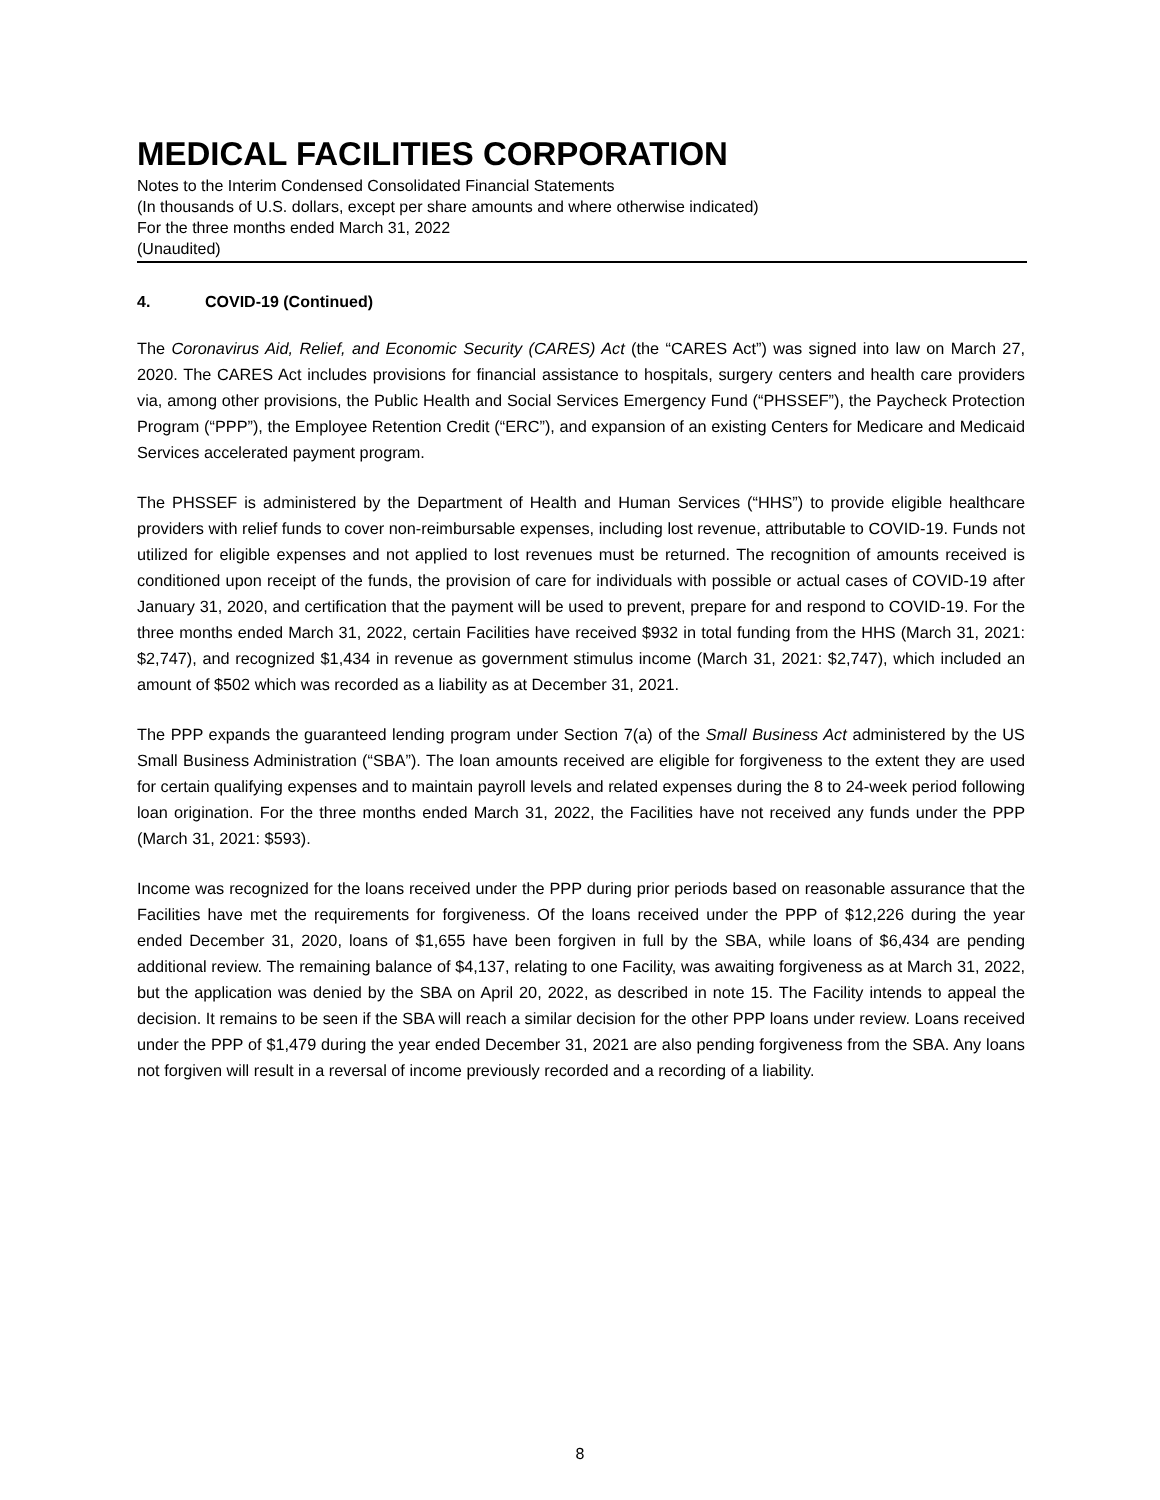MEDICAL FACILITIES CORPORATION
Notes to the Interim Condensed Consolidated Financial Statements
(In thousands of U.S. dollars, except per share amounts and where otherwise indicated)
For the three months ended March 31, 2022
(Unaudited)
4. COVID-19 (Continued)
The Coronavirus Aid, Relief, and Economic Security (CARES) Act (the “CARES Act”) was signed into law on March 27, 2020. The CARES Act includes provisions for financial assistance to hospitals, surgery centers and health care providers via, among other provisions, the Public Health and Social Services Emergency Fund (“PHSSEF”), the Paycheck Protection Program (“PPP”), the Employee Retention Credit (“ERC”), and expansion of an existing Centers for Medicare and Medicaid Services accelerated payment program.
The PHSSEF is administered by the Department of Health and Human Services (“HHS”) to provide eligible healthcare providers with relief funds to cover non-reimbursable expenses, including lost revenue, attributable to COVID-19. Funds not utilized for eligible expenses and not applied to lost revenues must be returned. The recognition of amounts received is conditioned upon receipt of the funds, the provision of care for individuals with possible or actual cases of COVID-19 after January 31, 2020, and certification that the payment will be used to prevent, prepare for and respond to COVID-19. For the three months ended March 31, 2022, certain Facilities have received $932 in total funding from the HHS (March 31, 2021: $2,747), and recognized $1,434 in revenue as government stimulus income (March 31, 2021: $2,747), which included an amount of $502 which was recorded as a liability as at December 31, 2021.
The PPP expands the guaranteed lending program under Section 7(a) of the Small Business Act administered by the US Small Business Administration (“SBA”). The loan amounts received are eligible for forgiveness to the extent they are used for certain qualifying expenses and to maintain payroll levels and related expenses during the 8 to 24-week period following loan origination. For the three months ended March 31, 2022, the Facilities have not received any funds under the PPP (March 31, 2021: $593).
Income was recognized for the loans received under the PPP during prior periods based on reasonable assurance that the Facilities have met the requirements for forgiveness. Of the loans received under the PPP of $12,226 during the year ended December 31, 2020, loans of $1,655 have been forgiven in full by the SBA, while loans of $6,434 are pending additional review. The remaining balance of $4,137, relating to one Facility, was awaiting forgiveness as at March 31, 2022, but the application was denied by the SBA on April 20, 2022, as described in note 15. The Facility intends to appeal the decision. It remains to be seen if the SBA will reach a similar decision for the other PPP loans under review. Loans received under the PPP of $1,479 during the year ended December 31, 2021 are also pending forgiveness from the SBA. Any loans not forgiven will result in a reversal of income previously recorded and a recording of a liability.
8